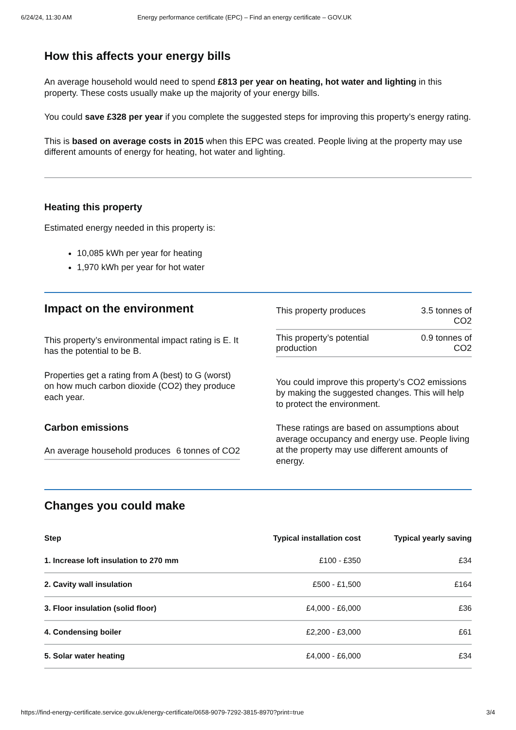6/24/24, 11:30 AM Energy performance certificate (EPC) – Find an energy certificate – GOV.UK
How this affects your energy bills
An average household would need to spend £813 per year on heating, hot water and lighting in this property. These costs usually make up the majority of your energy bills.
You could save £328 per year if you complete the suggested steps for improving this property’s energy rating.
This is based on average costs in 2015 when this EPC was created. People living at the property may use different amounts of energy for heating, hot water and lighting.
Heating this property
Estimated energy needed in this property is:
10,085 kWh per year for heating
1,970 kWh per year for hot water
Impact on the environment
This property’s environmental impact rating is E. It has the potential to be B.
Properties get a rating from A (best) to G (worst) on how much carbon dioxide (CO2) they produce each year.
Carbon emissions
| An average household produces | 6 tonnes of CO2 |
| This property produces | 3.5 tonnes of CO2 |
| This property’s potential production | 0.9 tonnes of CO2 |
You could improve this property’s CO2 emissions by making the suggested changes. This will help to protect the environment.
These ratings are based on assumptions about average occupancy and energy use. People living at the property may use different amounts of energy.
Changes you could make
| Step | Typical installation cost | Typical yearly saving |
| --- | --- | --- |
| 1. Increase loft insulation to 270 mm | £100 - £350 | £34 |
| 2. Cavity wall insulation | £500 - £1,500 | £164 |
| 3. Floor insulation (solid floor) | £4,000 - £6,000 | £36 |
| 4. Condensing boiler | £2,200 - £3,000 | £61 |
| 5. Solar water heating | £4,000 - £6,000 | £34 |
https://find-energy-certificate.service.gov.uk/energy-certificate/0658-9079-7292-3815-8970?print=true 3/4